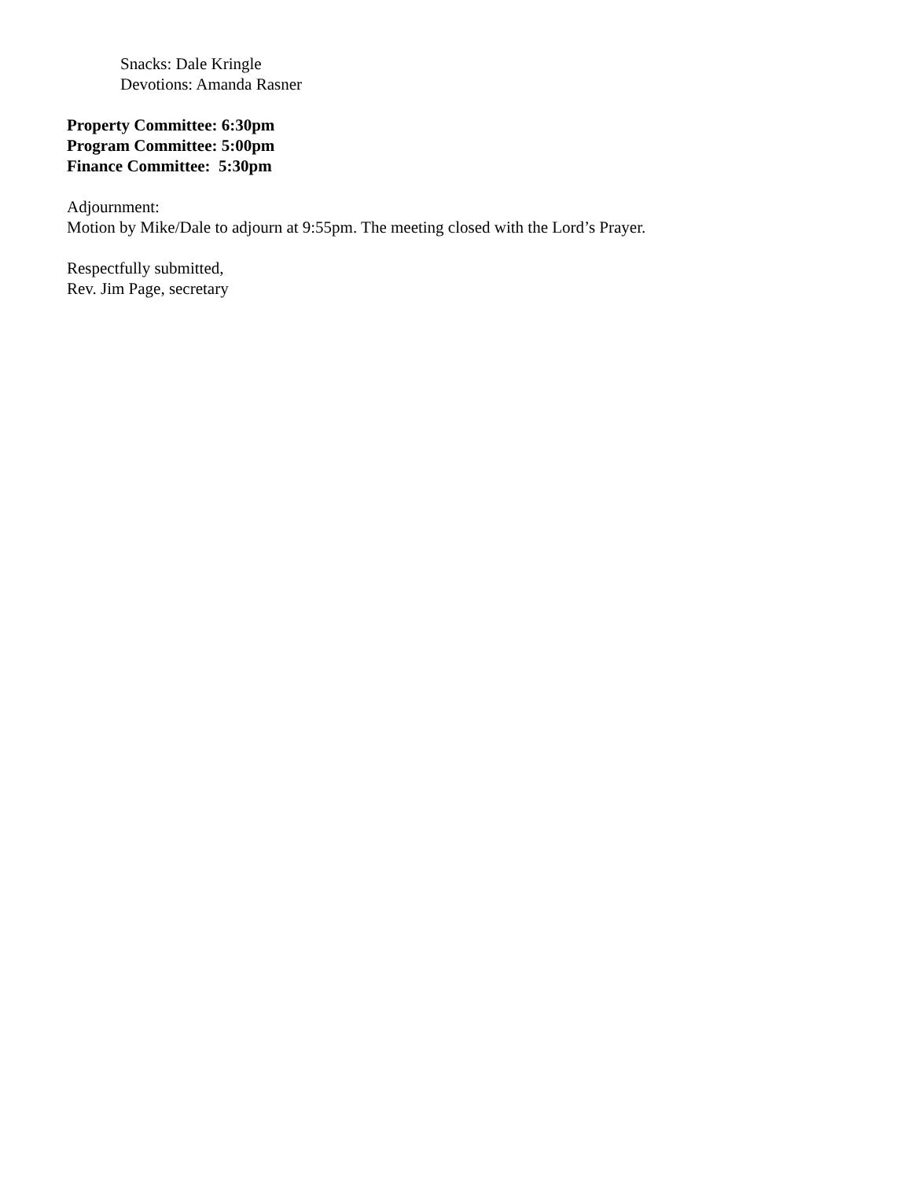Snacks: Dale Kringle
Devotions: Amanda Rasner
Property Committee: 6:30pm
Program Committee: 5:00pm
Finance Committee: 5:30pm
Adjournment:
Motion by Mike/Dale to adjourn at 9:55pm. The meeting closed with the Lord’s Prayer.
Respectfully submitted,
Rev. Jim Page, secretary